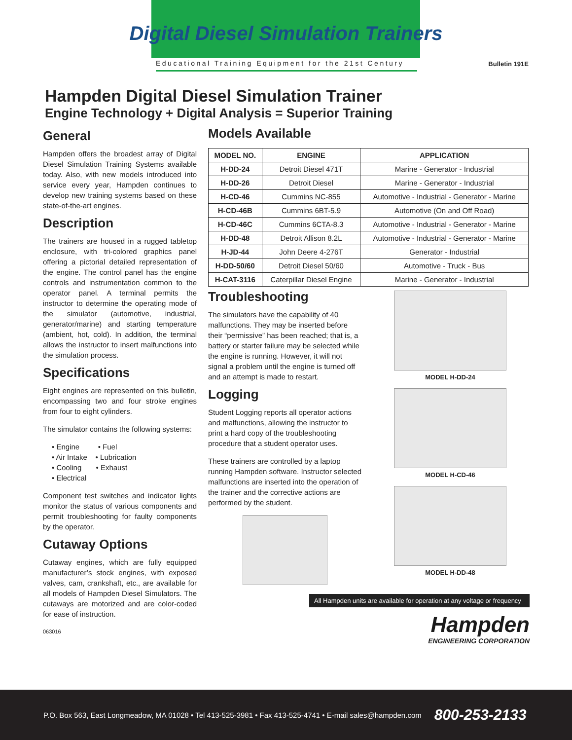Digital Diesel Simulation Trainers
Educational Training Equipment for the 21st Century
Bulletin 191E
Hampden Digital Diesel Simulation Trainer
Engine Technology + Digital Analysis = Superior Training
General
Hampden offers the broadest array of Digital Diesel Simulation Training Systems available today. Also, with new models introduced into service every year, Hampden continues to develop new training systems based on these state-of-the-art engines.
Description
The trainers are housed in a rugged tabletop enclosure, with tri-colored graphics panel offering a pictorial detailed representation of the engine. The control panel has the engine controls and instrumentation common to the operator panel. A terminal permits the instructor to determine the operating mode of the simulator (automotive, industrial, generator/marine) and starting temperature (ambient, hot, cold). In addition, the terminal allows the instructor to insert malfunctions into the simulation process.
Specifications
Eight engines are represented on this bulletin, encompassing two and four stroke engines from four to eight cylinders.
The simulator contains the following systems:
• Engine • Fuel
• Air Intake • Lubrication
• Cooling • Exhaust
• Electrical
Component test switches and indicator lights monitor the status of various components and permit troubleshooting for faulty components by the operator.
Cutaway Options
Cutaway engines, which are fully equipped manufacturer’s stock engines, with exposed valves, cam, crankshaft, etc., are available for all models of Hampden Diesel Simulators. The cutaways are motorized and are color-coded for ease of instruction.
063016
Models Available
| MODEL NO. | ENGINE | APPLICATION |
| --- | --- | --- |
| H-DD-24 | Detroit Diesel 471T | Marine - Generator - Industrial |
| H-DD-26 | Detroit Diesel | Marine - Generator - Industrial |
| H-CD-46 | Cummins NC-855 | Automotive - Industrial - Generator - Marine |
| H-CD-46B | Cummins 6BT-5.9 | Automotive (On and Off Road) |
| H-CD-46C | Cummins 6CTA-8.3 | Automotive - Industrial - Generator - Marine |
| H-DD-48 | Detroit Allison 8.2L | Automotive - Industrial - Generator - Marine |
| H-JD-44 | John Deere 4-276T | Generator - Industrial |
| H-DD-50/60 | Detroit Diesel 50/60 | Automotive - Truck - Bus |
| H-CAT-3116 | Caterpillar Diesel Engine | Marine - Generator - Industrial |
Troubleshooting
The simulators have the capability of 40 malfunctions. They may be inserted before their “permissive” has been reached; that is, a battery or starter failure may be selected while the engine is running. However, it will not signal a problem until the engine is turned off and an attempt is made to restart.
Logging
Student Logging reports all operator actions and malfunctions, allowing the instructor to print a hard copy of the troubleshooting procedure that a student operator uses.
These trainers are controlled by a laptop running Hampden software. Instructor selected malfunctions are inserted into the operation of the trainer and the corrective actions are performed by the student.
MODEL H-DD-24
MODEL H-CD-46
MODEL H-DD-48
All Hampden units are available for operation at any voltage or frequency
Hampden
ENGINEERING CORPORATION
P.O. Box 563, East Longmeadow, MA 01028 • Tel 413-525-3981 • Fax 413-525-4741 • E-mail sales@hampden.com 800-253-2133